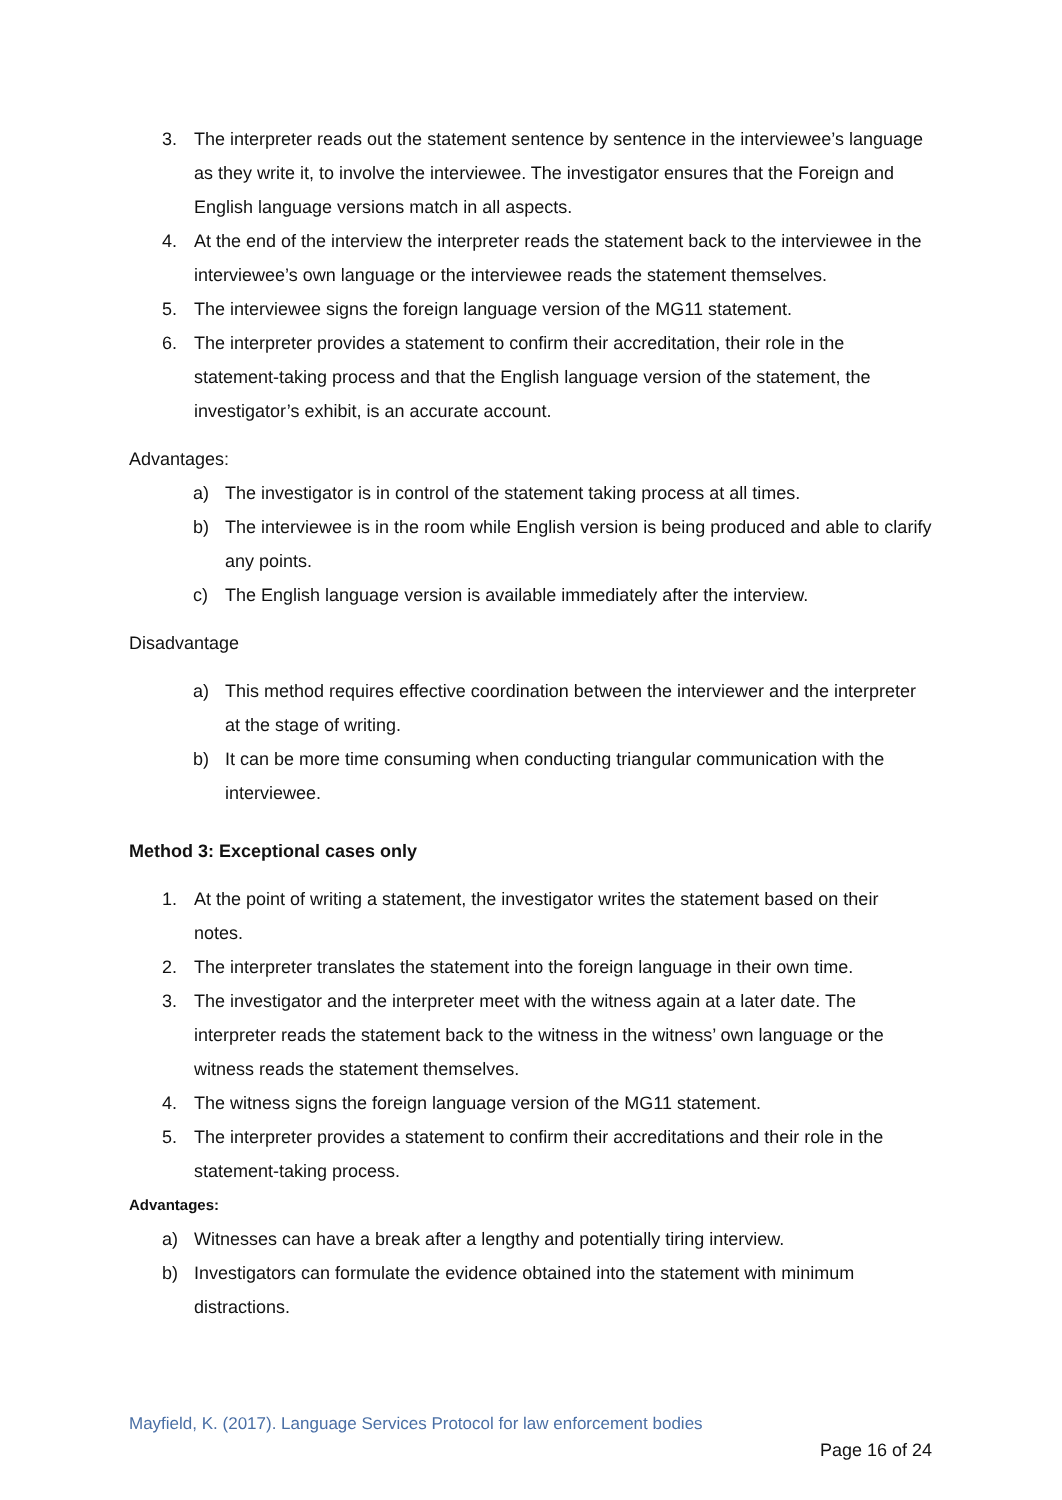3. The interpreter reads out the statement sentence by sentence in the interviewee’s language as they write it, to involve the interviewee. The investigator ensures that the Foreign and English language versions match in all aspects.
4. At the end of the interview the interpreter reads the statement back to the interviewee in the interviewee’s own language or the interviewee reads the statement themselves.
5. The interviewee signs the foreign language version of the MG11 statement.
6. The interpreter provides a statement to confirm their accreditation, their role in the statement-taking process and that the English language version of the statement, the investigator’s exhibit, is an accurate account.
Advantages:
a) The investigator is in control of the statement taking process at all times.
b) The interviewee is in the room while English version is being produced and able to clarify any points.
c) The English language version is available immediately after the interview.
Disadvantage
a) This method requires effective coordination between the interviewer and the interpreter at the stage of writing.
b) It can be more time consuming when conducting triangular communication with the interviewee.
Method 3: Exceptional cases only
1. At the point of writing a statement, the investigator writes the statement based on their notes.
2. The interpreter translates the statement into the foreign language in their own time.
3. The investigator and the interpreter meet with the witness again at a later date. The interpreter reads the statement back to the witness in the witness’ own language or the witness reads the statement themselves.
4. The witness signs the foreign language version of the MG11 statement.
5. The interpreter provides a statement to confirm their accreditations and their role in the statement-taking process.
Advantages:
a) Witnesses can have a break after a lengthy and potentially tiring interview.
b) Investigators can formulate the evidence obtained into the statement with minimum distractions.
Mayfield, K. (2017). Language Services Protocol for law enforcement bodies
Page 16 of 24